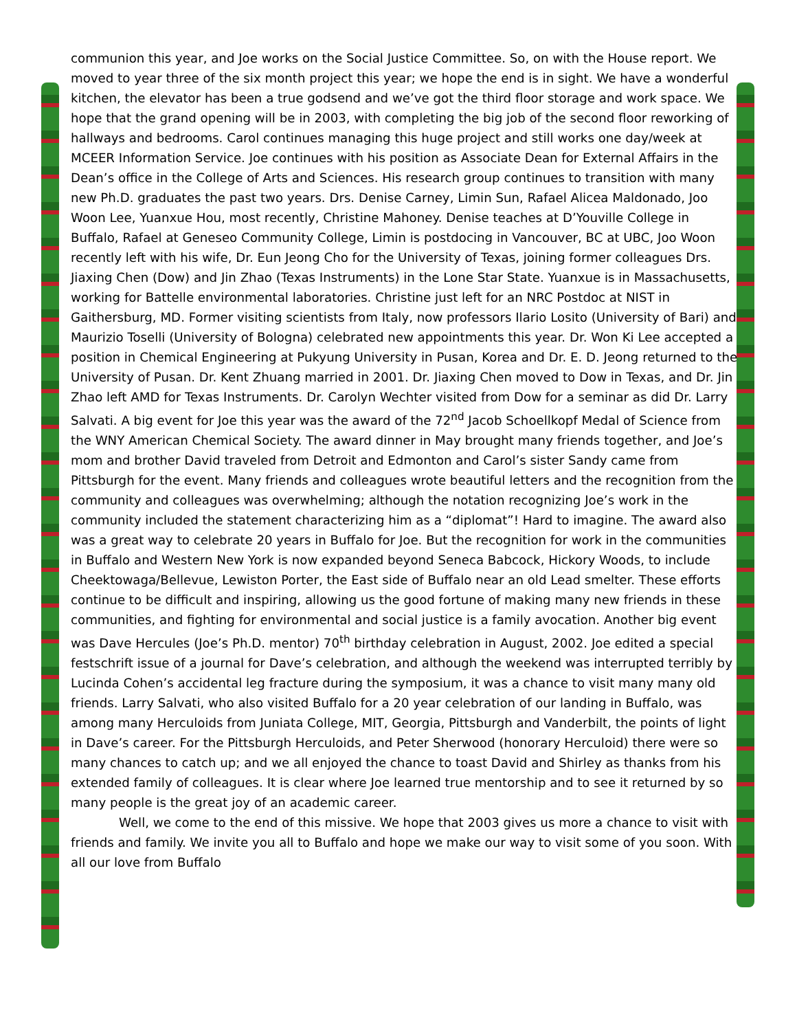communion this year, and Joe works on the Social Justice Committee. So, on with the House report. We moved to year three of the six month project this year; we hope the end is in sight. We have a wonderful kitchen, the elevator has been a true godsend and we’ve got the third floor storage and work space. We hope that the grand opening will be in 2003, with completing the big job of the second floor reworking of hallways and bedrooms. Carol continues managing this huge project and still works one day/week at MCEER Information Service. Joe continues with his position as Associate Dean for External Affairs in the Dean’s office in the College of Arts and Sciences. His research group continues to transition with many new Ph.D. graduates the past two years. Drs. Denise Carney, Limin Sun, Rafael Alicea Maldonado, Joo Woon Lee, Yuanxue Hou, most recently, Christine Mahoney. Denise teaches at D’Youville College in Buffalo, Rafael at Geneseo Community College, Limin is postdocing in Vancouver, BC at UBC, Joo Woon recently left with his wife, Dr. Eun Jeong Cho for the University of Texas, joining former colleagues Drs. Jiaxing Chen (Dow) and Jin Zhao (Texas Instruments) in the Lone Star State. Yuanxue is in Massachusetts, working for Battelle environmental laboratories. Christine just left for an NRC Postdoc at NIST in Gaithersburg, MD. Former visiting scientists from Italy, now professors Ilario Losito (University of Bari) and Maurizio Toselli (University of Bologna) celebrated new appointments this year. Dr. Won Ki Lee accepted a position in Chemical Engineering at Pukyung University in Pusan, Korea and Dr. E. D. Jeong returned to the University of Pusan. Dr. Kent Zhuang married in 2001. Dr. Jiaxing Chen moved to Dow in Texas, and Dr. Jin Zhao left AMD for Texas Instruments. Dr. Carolyn Wechter visited from Dow for a seminar as did Dr. Larry Salvati. A big event for Joe this year was the award of the 72<sup>nd</sup> Jacob Schoellkopf Medal of Science from the WNY American Chemical Society. The award dinner in May brought many friends together, and Joe’s mom and brother David traveled from Detroit and Edmonton and Carol’s sister Sandy came from Pittsburgh for the event. Many friends and colleagues wrote beautiful letters and the recognition from the community and colleagues was overwhelming; although the notation recognizing Joe’s work in the community included the statement characterizing him as a “diplomat”! Hard to imagine. The award also was a great way to celebrate 20 years in Buffalo for Joe. But the recognition for work in the communities in Buffalo and Western New York is now expanded beyond Seneca Babcock, Hickory Woods, to include Cheektowaga/Bellevue, Lewiston Porter, the East side of Buffalo near an old Lead smelter. These efforts continue to be difficult and inspiring, allowing us the good fortune of making many new friends in these communities, and fighting for environmental and social justice is a family avocation. Another big event was Dave Hercules (Joe’s Ph.D. mentor) 70<sup>th</sup> birthday celebration in August, 2002. Joe edited a special festschrift issue of a journal for Dave’s celebration, and although the weekend was interrupted terribly by Lucinda Cohen’s accidental leg fracture during the symposium, it was a chance to visit many many old friends. Larry Salvati, who also visited Buffalo for a 20 year celebration of our landing in Buffalo, was among many Herculoids from Juniata College, MIT, Georgia, Pittsburgh and Vanderbilt, the points of light in Dave’s career. For the Pittsburgh Herculoids, and Peter Sherwood (honorary Herculoid) there were so many chances to catch up; and we all enjoyed the chance to toast David and Shirley as thanks from his extended family of colleagues. It is clear where Joe learned true mentorship and to see it returned by so many people is the great joy of an academic career.
Well, we come to the end of this missive. We hope that 2003 gives us more a chance to visit with friends and family. We invite you all to Buffalo and hope we make our way to visit some of you soon. With all our love from Buffalo